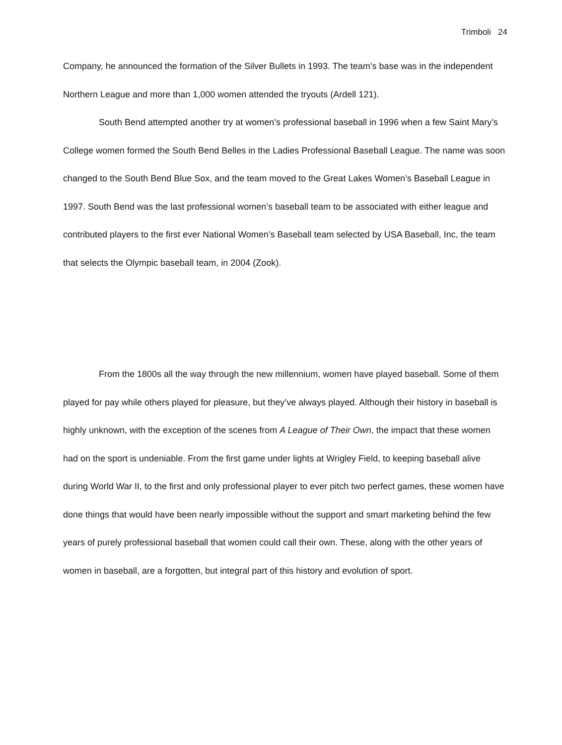Trimboli 24
Company, he announced the formation of the Silver Bullets in 1993. The team’s base was in the independent Northern League and more than 1,000 women attended the tryouts (Ardell 121).
South Bend attempted another try at women’s professional baseball in 1996 when a few Saint Mary’s College women formed the South Bend Belles in the Ladies Professional Baseball League. The name was soon changed to the South Bend Blue Sox, and the team moved to the Great Lakes Women’s Baseball League in 1997. South Bend was the last professional women’s baseball team to be associated with either league and contributed players to the first ever National Women’s Baseball team selected by USA Baseball, Inc, the team that selects the Olympic baseball team, in 2004 (Zook).
From the 1800s all the way through the new millennium, women have played baseball. Some of them played for pay while others played for pleasure, but they’ve always played. Although their history in baseball is highly unknown, with the exception of the scenes from A League of Their Own, the impact that these women had on the sport is undeniable. From the first game under lights at Wrigley Field, to keeping baseball alive during World War II, to the first and only professional player to ever pitch two perfect games, these women have done things that would have been nearly impossible without the support and smart marketing behind the few years of purely professional baseball that women could call their own. These, along with the other years of women in baseball, are a forgotten, but integral part of this history and evolution of sport.